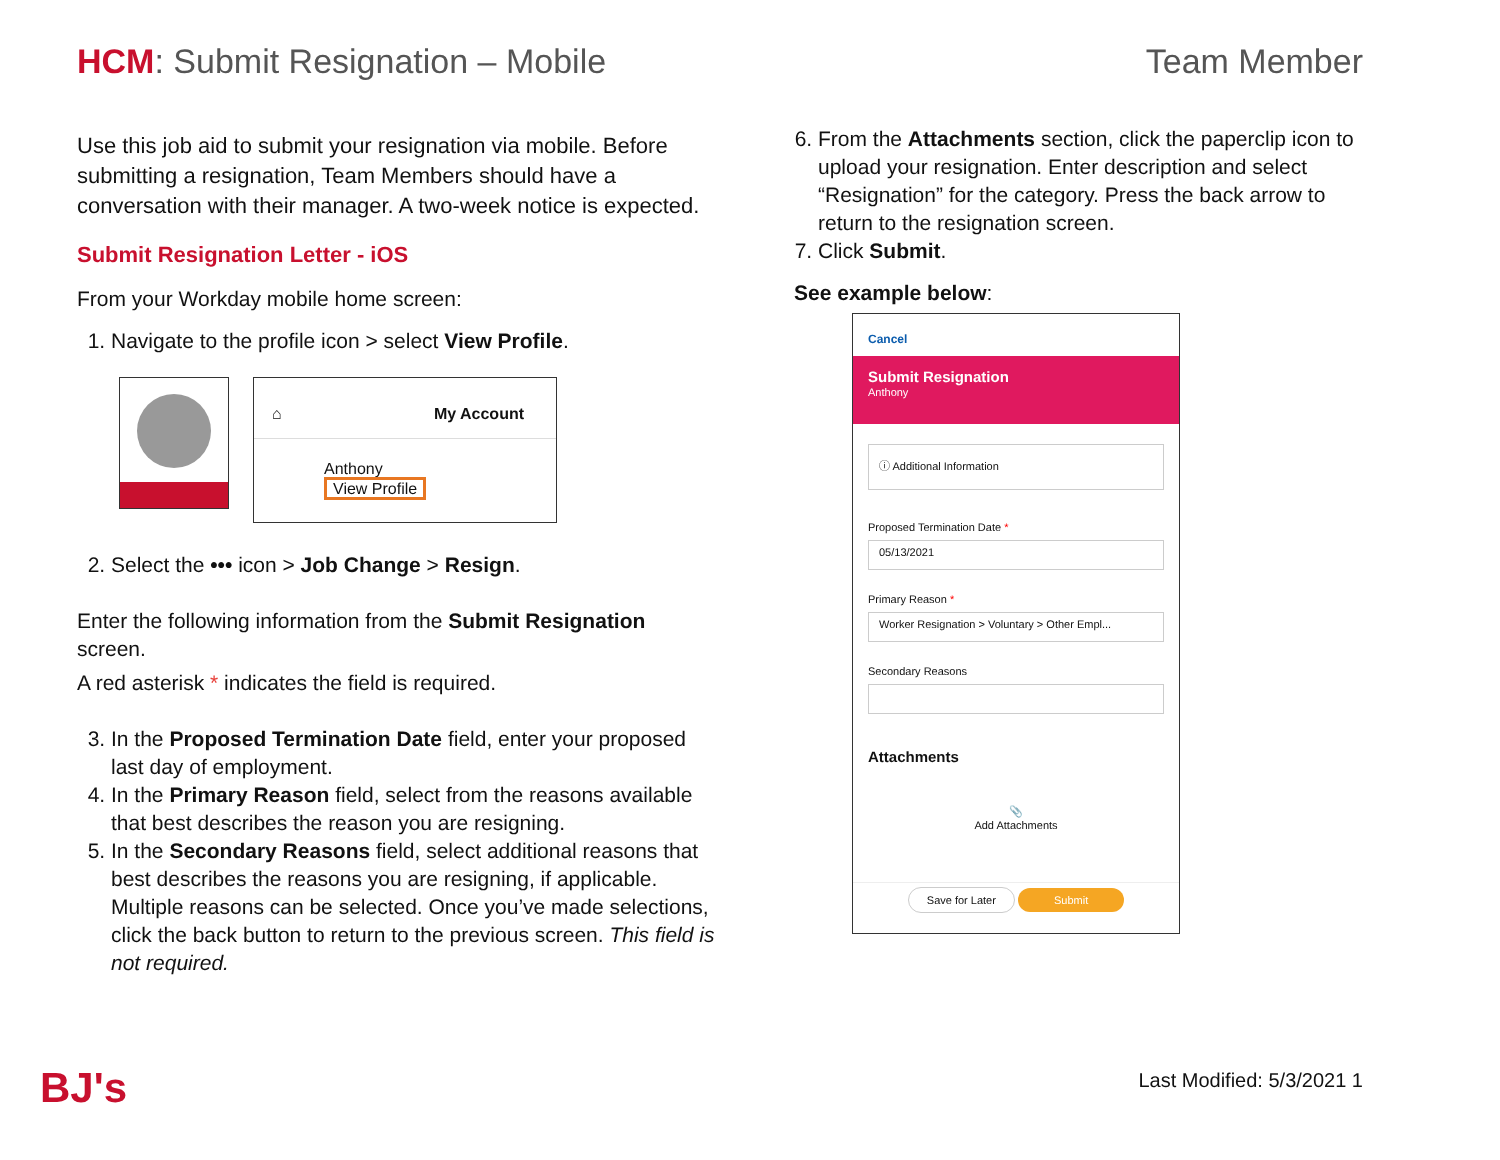HCM: Submit Resignation – Mobile
Team Member
Use this job aid to submit your resignation via mobile. Before submitting a resignation, Team Members should have a conversation with their manager. A two-week notice is expected.
Submit Resignation Letter - iOS
From your Workday mobile home screen:
1. Navigate to the profile icon > select View Profile.
⌂ My Account
Anthony
View Profile
2. Select the ••• icon > Job Change > Resign.
Enter the following information from the Submit Resignation screen.
A red asterisk * indicates the field is required.
3. In the Proposed Termination Date field, enter your proposed last day of employment.
4. In the Primary Reason field, select from the reasons available that best describes the reason you are resigning.
5. In the Secondary Reasons field, select additional reasons that best describes the reasons you are resigning, if applicable. Multiple reasons can be selected. Once you’ve made selections, click the back button to return to the previous screen. This field is not required.
6. From the Attachments section, click the paperclip icon to upload your resignation. Enter description and select “Resignation” for the category. Press the back arrow to return to the resignation screen.
7. Click Submit.
See example below:
Cancel
Submit Resignation
Anthony
ⓘ Additional Information
Proposed Termination Date *
05/13/2021
Primary Reason *
Worker Resignation > Voluntary > Other Empl...
Secondary Reasons
Attachments
📎
Add Attachments
Save for Later Submit
BJ's Last Modified: 5/3/2021 1